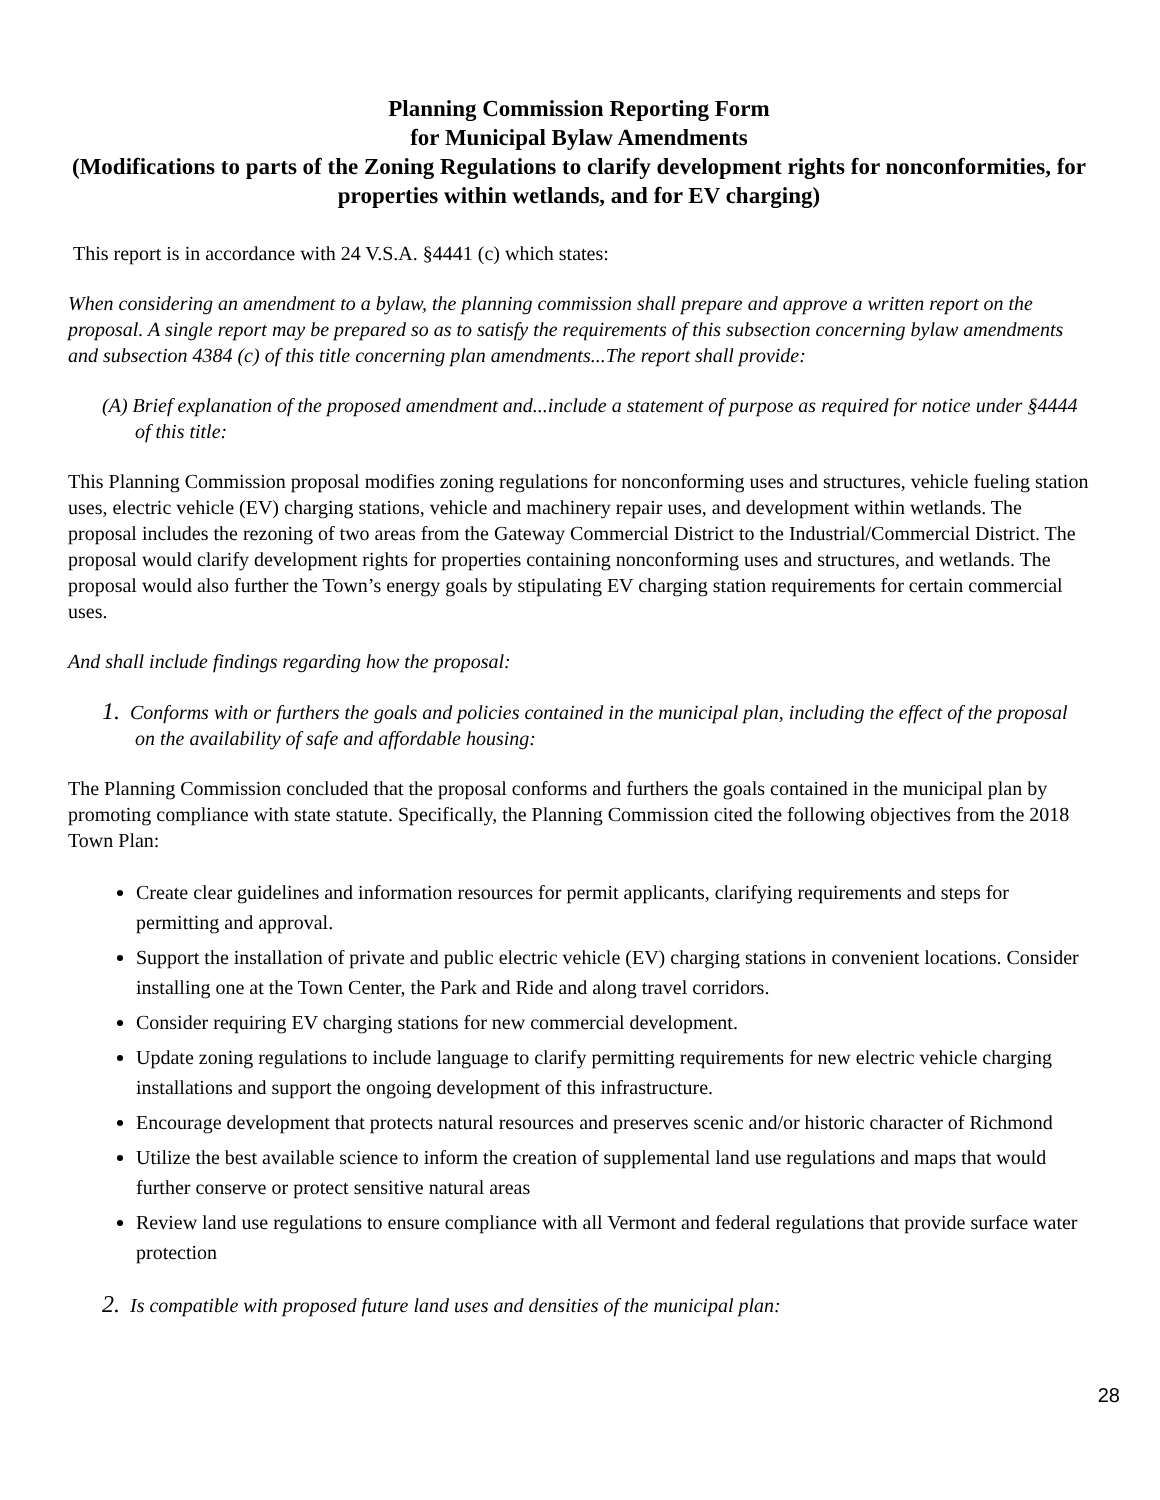Planning Commission Reporting Form
for Municipal Bylaw Amendments
(Modifications to parts of the Zoning Regulations to clarify development rights for nonconformities, for properties within wetlands, and for EV charging)
This report is in accordance with 24 V.S.A. §4441 (c) which states:
When considering an amendment to a bylaw, the planning commission shall prepare and approve a written report on the proposal. A single report may be prepared so as to satisfy the requirements of this subsection concerning bylaw amendments and subsection 4384 (c) of this title concerning plan amendments...The report shall provide:
(A) Brief explanation of the proposed amendment and...include a statement of purpose as required for notice under §4444 of this title:
This Planning Commission proposal modifies zoning regulations for nonconforming uses and structures, vehicle fueling station uses, electric vehicle (EV) charging stations, vehicle and machinery repair uses, and development within wetlands. The proposal includes the rezoning of two areas from the Gateway Commercial District to the Industrial/Commercial District. The proposal would clarify development rights for properties containing nonconforming uses and structures, and wetlands. The proposal would also further the Town’s energy goals by stipulating EV charging station requirements for certain commercial uses.
And shall include findings regarding how the proposal:
1. Conforms with or furthers the goals and policies contained in the municipal plan, including the effect of the proposal on the availability of safe and affordable housing:
The Planning Commission concluded that the proposal conforms and furthers the goals contained in the municipal plan by promoting compliance with state statute. Specifically, the Planning Commission cited the following objectives from the 2018 Town Plan:
Create clear guidelines and information resources for permit applicants, clarifying requirements and steps for permitting and approval.
Support the installation of private and public electric vehicle (EV) charging stations in convenient locations. Consider installing one at the Town Center, the Park and Ride and along travel corridors.
Consider requiring EV charging stations for new commercial development.
Update zoning regulations to include language to clarify permitting requirements for new electric vehicle charging installations and support the ongoing development of this infrastructure.
Encourage development that protects natural resources and preserves scenic and/or historic character of Richmond
Utilize the best available science to inform the creation of supplemental land use regulations and maps that would further conserve or protect sensitive natural areas
Review land use regulations to ensure compliance with all Vermont and federal regulations that provide surface water protection
2. Is compatible with proposed future land uses and densities of the municipal plan:
28